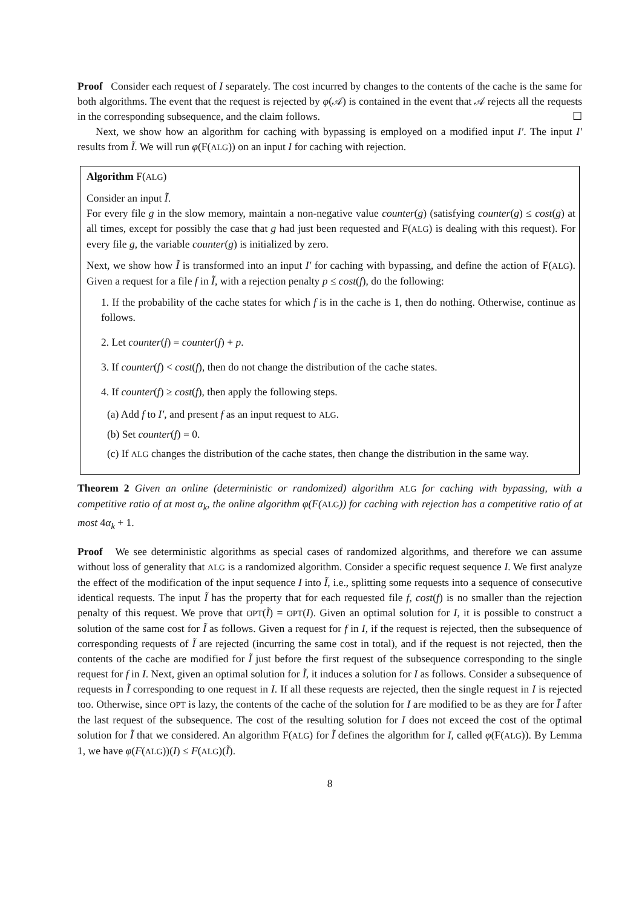Proof Consider each request of I separately. The cost incurred by changes to the contents of the cache is the same for both algorithms. The event that the request is rejected by φ(𝒜) is contained in the event that 𝒜 rejects all the requests in the corresponding subsequence, and the claim follows. ☐
Next, we show how an algorithm for caching with bypassing is employed on a modified input I′. The input I′ results from Ĩ. We will run φ(F(ALG)) on an input I for caching with rejection.
Algorithm F(ALG)
Consider an input Ĩ.
For every file g in the slow memory, maintain a non-negative value counter(g) (satisfying counter(g) ≤ cost(g) at all times, except for possibly the case that g had just been requested and F(ALG) is dealing with this request). For every file g, the variable counter(g) is initialized by zero.
Next, we show how Ĩ is transformed into an input I′ for caching with bypassing, and define the action of F(ALG). Given a request for a file f in Ĩ, with a rejection penalty p ≤ cost(f), do the following:
1. If the probability of the cache states for which f is in the cache is 1, then do nothing. Otherwise, continue as follows.
2. Let counter(f) = counter(f) + p.
3. If counter(f) < cost(f), then do not change the distribution of the cache states.
4. If counter(f) ≥ cost(f), then apply the following steps.
(a) Add f to I′, and present f as an input request to ALG.
(b) Set counter(f) = 0.
(c) If ALG changes the distribution of the cache states, then change the distribution in the same way.
Theorem 2 Given an online (deterministic or randomized) algorithm ALG for caching with bypassing, with a competitive ratio of at most α<sub>k</sub>, the online algorithm φ(F(ALG)) for caching with rejection has a competitive ratio of at most 4α<sub>k</sub> + 1.
Proof We see deterministic algorithms as special cases of randomized algorithms, and therefore we can assume without loss of generality that ALG is a randomized algorithm. Consider a specific request sequence I. We first analyze the effect of the modification of the input sequence I into Ĩ, i.e., splitting some requests into a sequence of consecutive identical requests. The input Ĩ has the property that for each requested file f, cost(f) is no smaller than the rejection penalty of this request. We prove that OPT(Ĩ) = OPT(I). Given an optimal solution for I, it is possible to construct a solution of the same cost for Ĩ as follows. Given a request for f in I, if the request is rejected, then the subsequence of corresponding requests of Ĩ are rejected (incurring the same cost in total), and if the request is not rejected, then the contents of the cache are modified for Ĩ just before the first request of the subsequence corresponding to the single request for f in I. Next, given an optimal solution for Ĩ, it induces a solution for I as follows. Consider a subsequence of requests in Ĩ corresponding to one request in I. If all these requests are rejected, then the single request in I is rejected too. Otherwise, since OPT is lazy, the contents of the cache of the solution for I are modified to be as they are for Ĩ after the last request of the subsequence. The cost of the resulting solution for I does not exceed the cost of the optimal solution for Ĩ that we considered. An algorithm F(ALG) for Ĩ defines the algorithm for I, called φ(F(ALG)). By Lemma 1, we have φ(F(ALG))(I) ≤ F(ALG)(Ĩ).
8